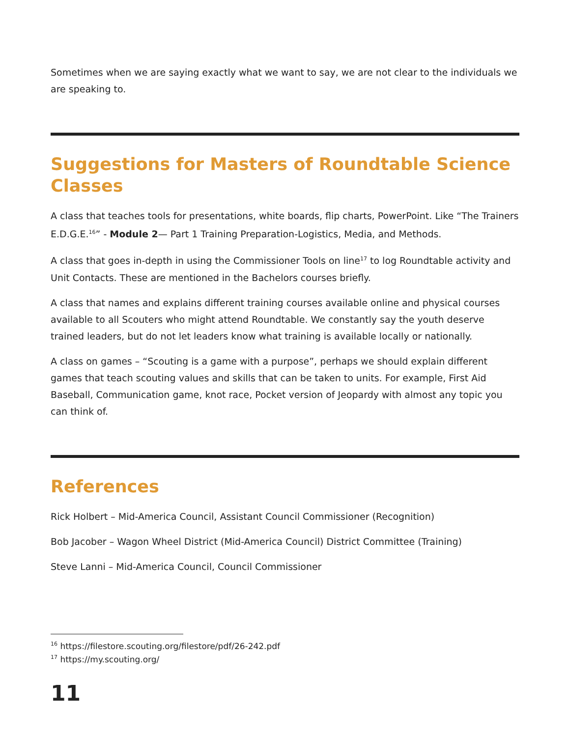Sometimes when we are saying exactly what we want to say, we are not clear to the individuals we are speaking to.
Suggestions for Masters of Roundtable Science Classes
A class that teaches tools for presentations, white boards, flip charts, PowerPoint. Like “The Trainers E.D.G.E.<sup>16</sup>” - Module 2— Part 1 Training Preparation-Logistics, Media, and Methods.
A class that goes in-depth in using the Commissioner Tools on line<sup>17</sup> to log Roundtable activity and Unit Contacts. These are mentioned in the Bachelors courses briefly.
A class that names and explains different training courses available online and physical courses available to all Scouters who might attend Roundtable. We constantly say the youth deserve trained leaders, but do not let leaders know what training is available locally or nationally.
A class on games – “Scouting is a game with a purpose”, perhaps we should explain different games that teach scouting values and skills that can be taken to units. For example, First Aid Baseball, Communication game, knot race, Pocket version of Jeopardy with almost any topic you can think of.
References
Rick Holbert – Mid-America Council, Assistant Council Commissioner (Recognition)
Bob Jacober – Wagon Wheel District (Mid-America Council) District Committee (Training)
Steve Lanni – Mid-America Council, Council Commissioner
<sup>16</sup> https://filestore.scouting.org/filestore/pdf/26-242.pdf
<sup>17</sup> https://my.scouting.org/
11